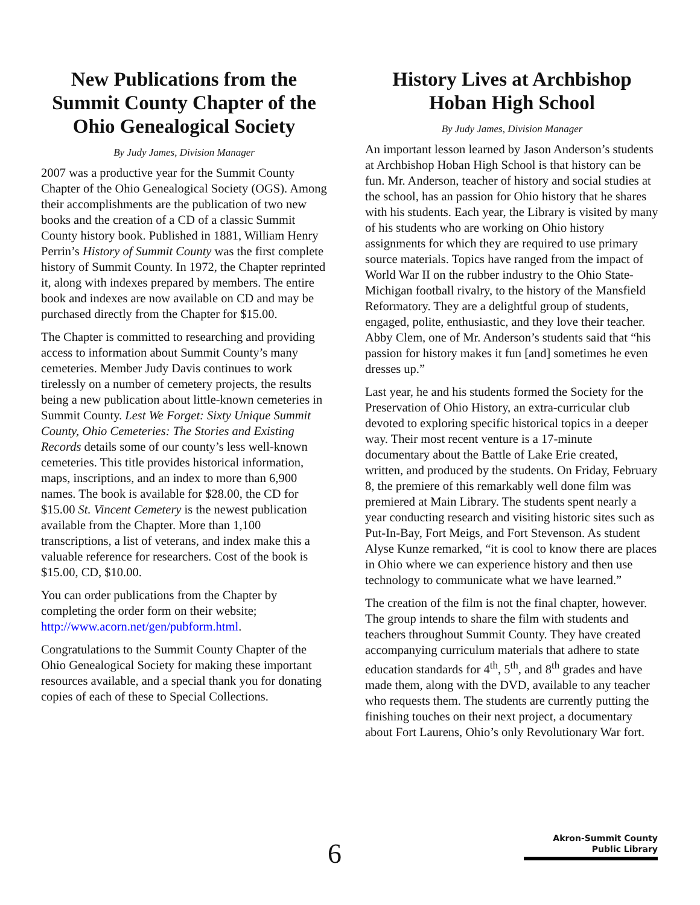New Publications from the Summit County Chapter of the Ohio Genealogical Society
By Judy James, Division Manager
2007 was a productive year for the Summit County Chapter of the Ohio Genealogical Society (OGS). Among their accomplishments are the publication of two new books and the creation of a CD of a classic Summit County history book. Published in 1881, William Henry Perrin’s History of Summit County was the first complete history of Summit County. In 1972, the Chapter reprinted it, along with indexes prepared by members. The entire book and indexes are now available on CD and may be purchased directly from the Chapter for $15.00.
The Chapter is committed to researching and providing access to information about Summit County’s many cemeteries. Member Judy Davis continues to work tirelessly on a number of cemetery projects, the results being a new publication about little-known cemeteries in Summit County. Lest We Forget: Sixty Unique Summit County, Ohio Cemeteries: The Stories and Existing Records details some of our county’s less well-known cemeteries. This title provides historical information, maps, inscriptions, and an index to more than 6,900 names. The book is available for $28.00, the CD for $15.00 St. Vincent Cemetery is the newest publication available from the Chapter. More than 1,100 transcriptions, a list of veterans, and index make this a valuable reference for researchers. Cost of the book is $15.00, CD, $10.00.
You can order publications from the Chapter by completing the order form on their website; http://www.acorn.net/gen/pubform.html.
Congratulations to the Summit County Chapter of the Ohio Genealogical Society for making these important resources available, and a special thank you for donating copies of each of these to Special Collections.
History Lives at Archbishop Hoban High School
By Judy James, Division Manager
An important lesson learned by Jason Anderson’s students at Archbishop Hoban High School is that history can be fun. Mr. Anderson, teacher of history and social studies at the school, has an passion for Ohio history that he shares with his students. Each year, the Library is visited by many of his students who are working on Ohio history assignments for which they are required to use primary source materials. Topics have ranged from the impact of World War II on the rubber industry to the Ohio State-Michigan football rivalry, to the history of the Mansfield Reformatory. They are a delightful group of students, engaged, polite, enthusiastic, and they love their teacher. Abby Clem, one of Mr. Anderson’s students said that “his passion for history makes it fun [and] sometimes he even dresses up.”
Last year, he and his students formed the Society for the Preservation of Ohio History, an extra-curricular club devoted to exploring specific historical topics in a deeper way. Their most recent venture is a 17-minute documentary about the Battle of Lake Erie created, written, and produced by the students. On Friday, February 8, the premiere of this remarkably well done film was premiered at Main Library. The students spent nearly a year conducting research and visiting historic sites such as Put-In-Bay, Fort Meigs, and Fort Stevenson. As student Alyse Kunze remarked, “it is cool to know there are places in Ohio where we can experience history and then use technology to communicate what we have learned.”
The creation of the film is not the final chapter, however. The group intends to share the film with students and teachers throughout Summit County. They have created accompanying curriculum materials that adhere to state education standards for 4<sup>th</sup>, 5<sup>th</sup>, and 8<sup>th</sup> grades and have made them, along with the DVD, available to any teacher who requests them. The students are currently putting the finishing touches on their next project, a documentary about Fort Laurens, Ohio’s only Revolutionary War fort.
6
Akron-Summit County
Public Library